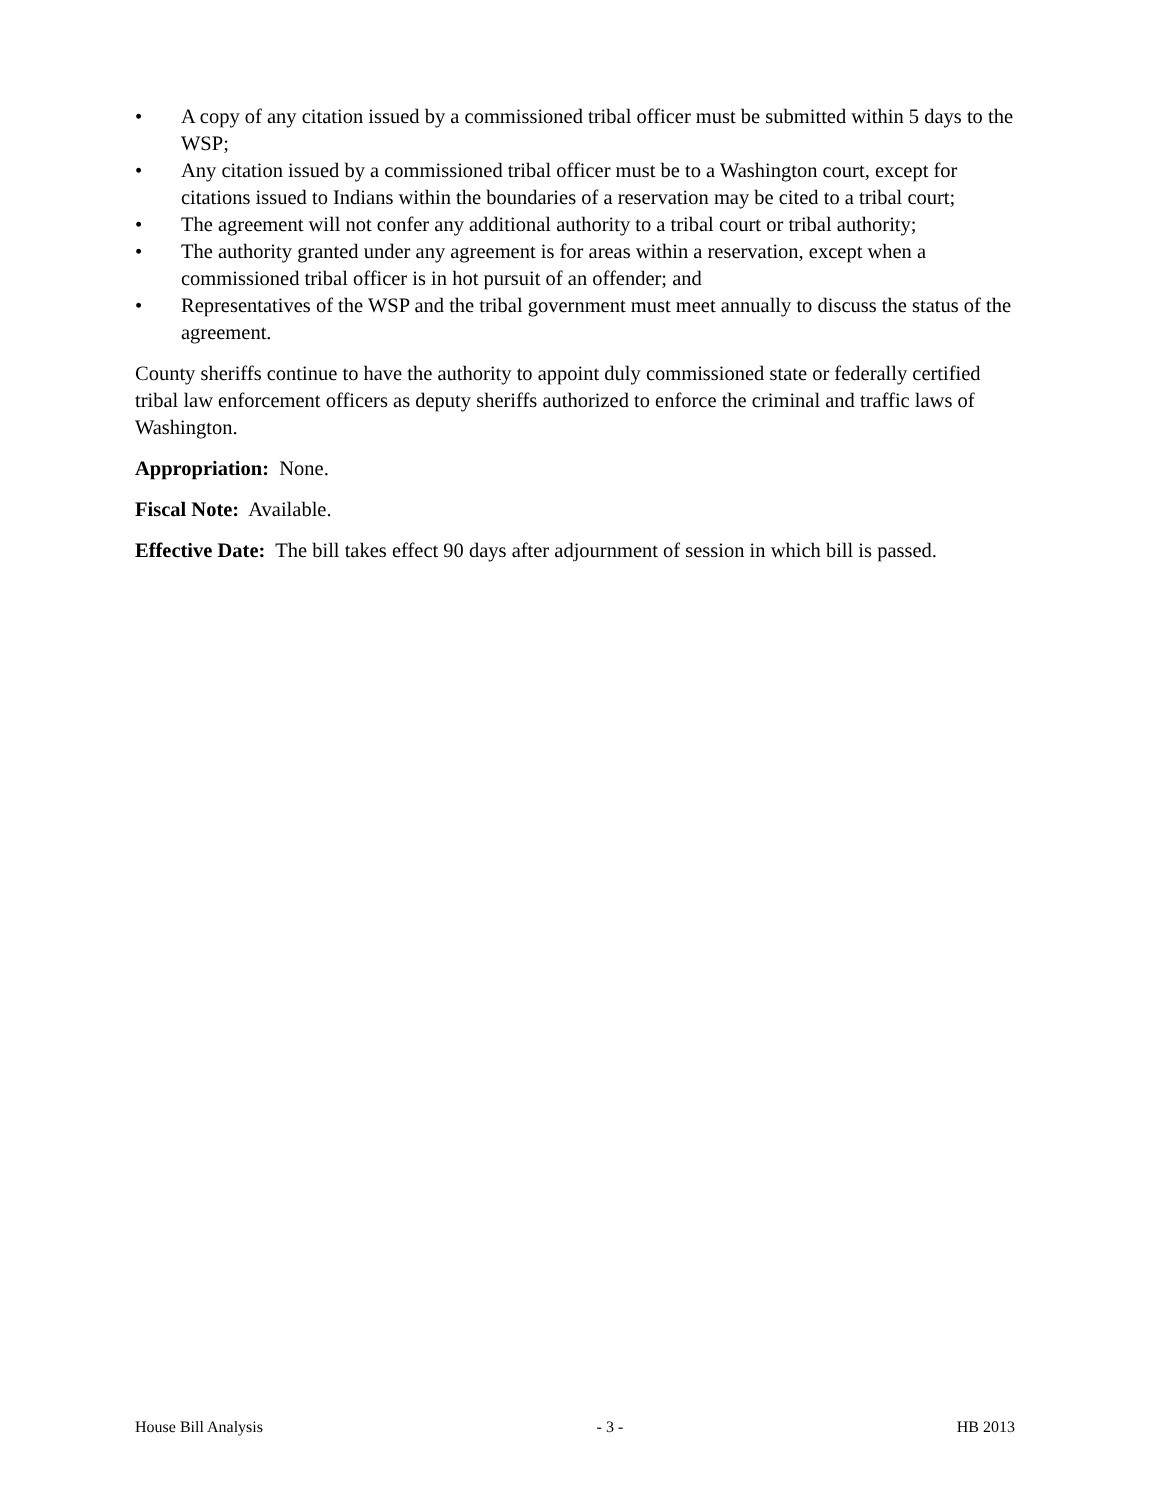• A copy of any citation issued by a commissioned tribal officer must be submitted within 5 days to the WSP;
• Any citation issued by a commissioned tribal officer must be to a Washington court, except for citations issued to Indians within the boundaries of a reservation may be cited to a tribal court;
• The agreement will not confer any additional authority to a tribal court or tribal authority;
• The authority granted under any agreement is for areas within a reservation, except when a commissioned tribal officer is in hot pursuit of an offender; and
• Representatives of the WSP and the tribal government must meet annually to discuss the status of the agreement.
County sheriffs continue to have the authority to appoint duly commissioned state or federally certified tribal law enforcement officers as deputy sheriffs authorized to enforce the criminal and traffic laws of Washington.
Appropriation: None.
Fiscal Note: Available.
Effective Date: The bill takes effect 90 days after adjournment of session in which bill is passed.
House Bill Analysis - 3 - HB 2013